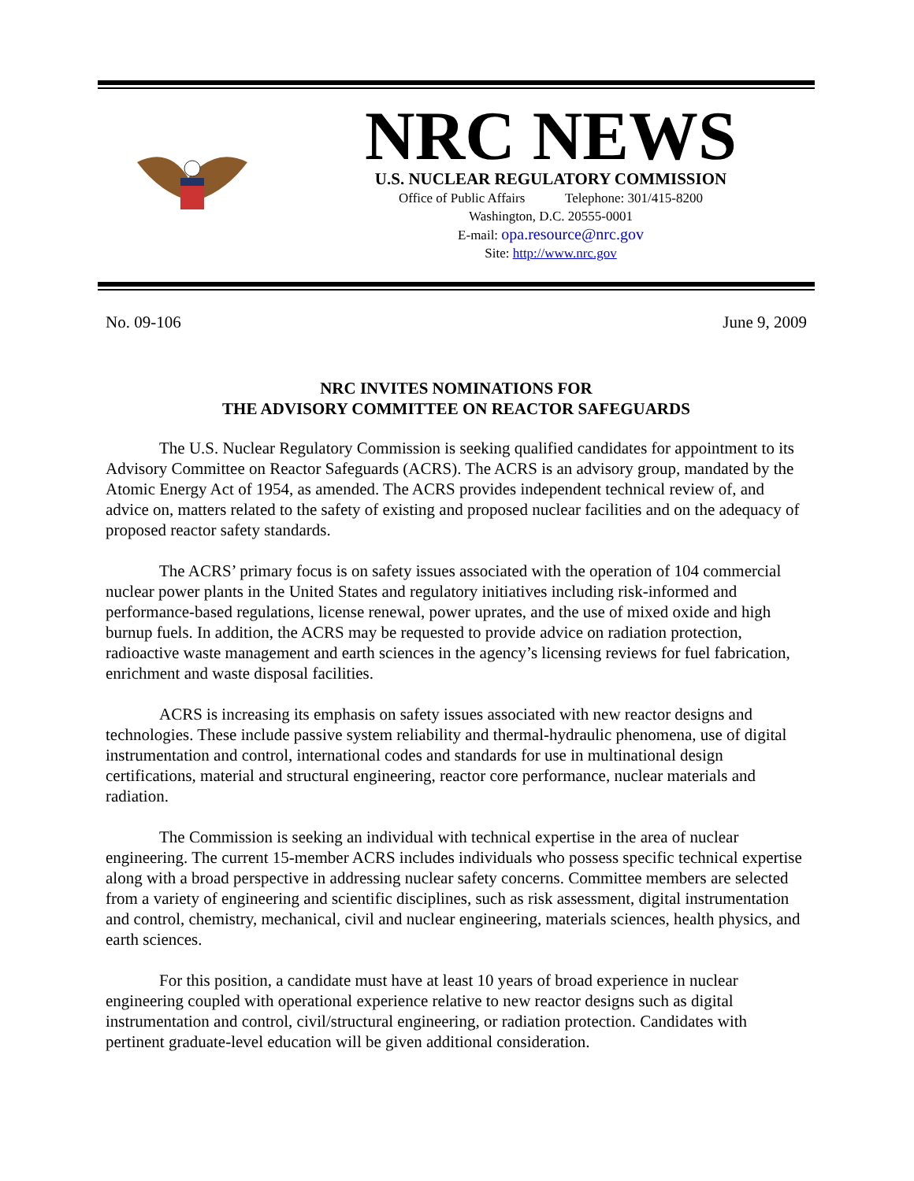NRC NEWS
U.S. NUCLEAR REGULATORY COMMISSION
Office of Public Affairs Telephone: 301/415-8200
Washington, D.C. 20555-0001
E-mail: opa.resource@nrc.gov
Site: http://www.nrc.gov
No. 09-106 June 9, 2009
NRC INVITES NOMINATIONS FOR
THE ADVISORY COMMITTEE ON REACTOR SAFEGUARDS
The U.S. Nuclear Regulatory Commission is seeking qualified candidates for appointment to its Advisory Committee on Reactor Safeguards (ACRS). The ACRS is an advisory group, mandated by the Atomic Energy Act of 1954, as amended. The ACRS provides independent technical review of, and advice on, matters related to the safety of existing and proposed nuclear facilities and on the adequacy of proposed reactor safety standards.
The ACRS’ primary focus is on safety issues associated with the operation of 104 commercial nuclear power plants in the United States and regulatory initiatives including risk-informed and performance-based regulations, license renewal, power uprates, and the use of mixed oxide and high burnup fuels. In addition, the ACRS may be requested to provide advice on radiation protection, radioactive waste management and earth sciences in the agency’s licensing reviews for fuel fabrication, enrichment and waste disposal facilities.
ACRS is increasing its emphasis on safety issues associated with new reactor designs and technologies. These include passive system reliability and thermal-hydraulic phenomena, use of digital instrumentation and control, international codes and standards for use in multinational design certifications, material and structural engineering, reactor core performance, nuclear materials and radiation.
The Commission is seeking an individual with technical expertise in the area of nuclear engineering. The current 15-member ACRS includes individuals who possess specific technical expertise along with a broad perspective in addressing nuclear safety concerns. Committee members are selected from a variety of engineering and scientific disciplines, such as risk assessment, digital instrumentation and control, chemistry, mechanical, civil and nuclear engineering, materials sciences, health physics, and earth sciences.
For this position, a candidate must have at least 10 years of broad experience in nuclear engineering coupled with operational experience relative to new reactor designs such as digital instrumentation and control, civil/structural engineering, or radiation protection. Candidates with pertinent graduate-level education will be given additional consideration.